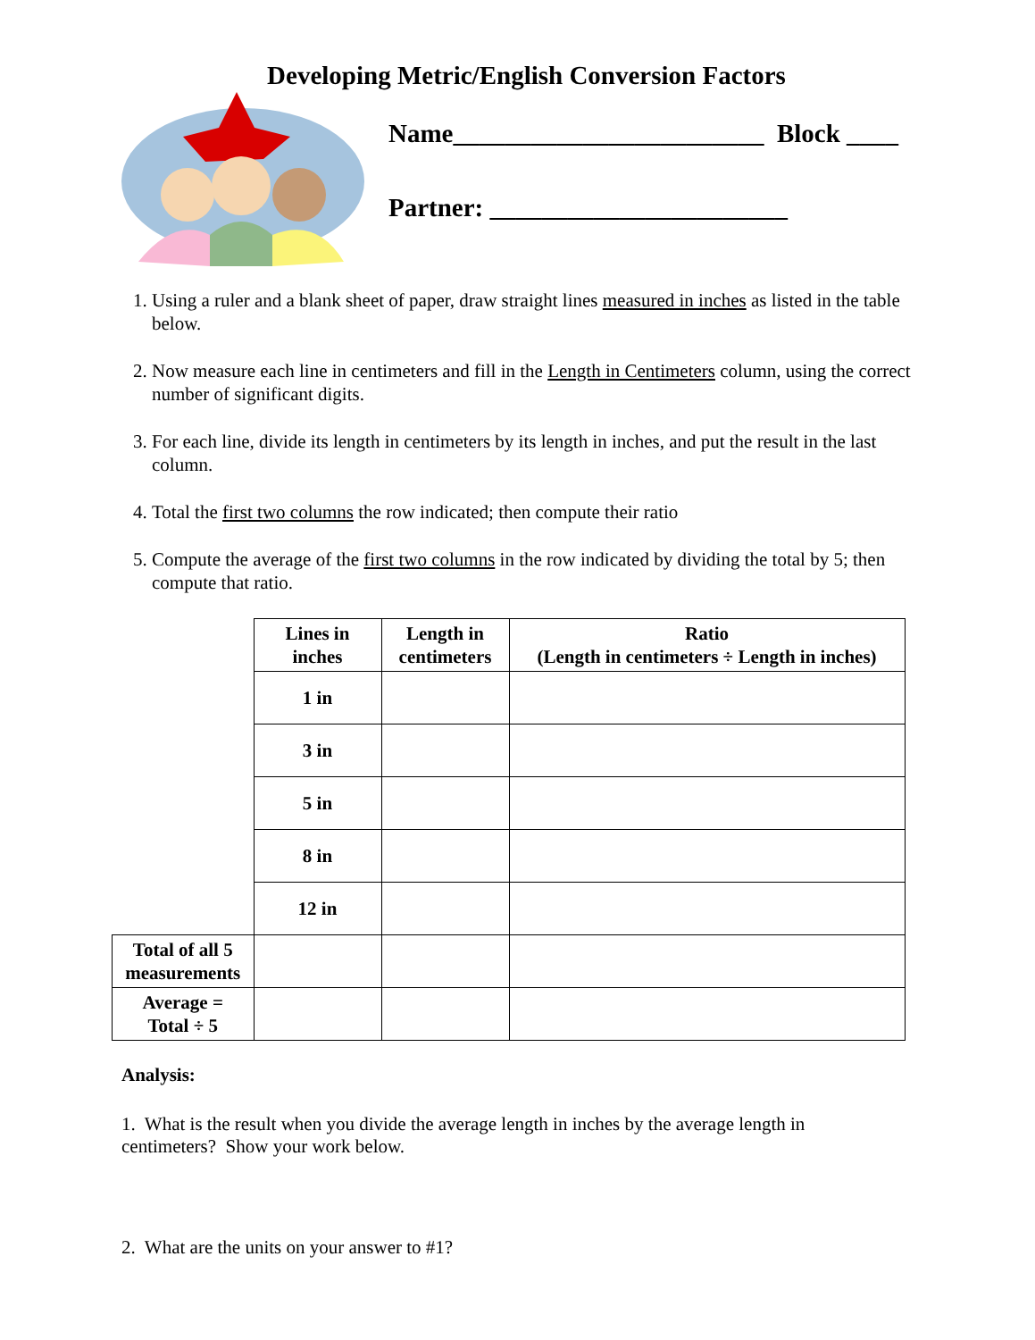Developing Metric/English Conversion Factors
Name________________________ Block ____
Partner: _______________________
1. Using a ruler and a blank sheet of paper, draw straight lines measured in inches as listed in the table below.
2. Now measure each line in centimeters and fill in the Length in Centimeters column, using the correct number of significant digits.
3. For each line, divide its length in centimeters by its length in inches, and put the result in the last column.
4. Total the first two columns the row indicated; then compute their ratio
5. Compute the average of the first two columns in the row indicated by dividing the total by 5; then compute that ratio.
| | Lines in inches | Length in centimeters | Ratio (Length in centimeters ÷ Length in inches) |
| --- | --- | --- | --- |
| | 1 in | | |
| | 3 in | | |
| | 5 in | | |
| | 8 in | | |
| | 12 in | | |
| Total of all 5 measurements | | | |
| Average = Total ÷ 5 | | | |
Analysis:
1. What is the result when you divide the average length in inches by the average length in centimeters? Show your work below.
2. What are the units on your answer to #1?